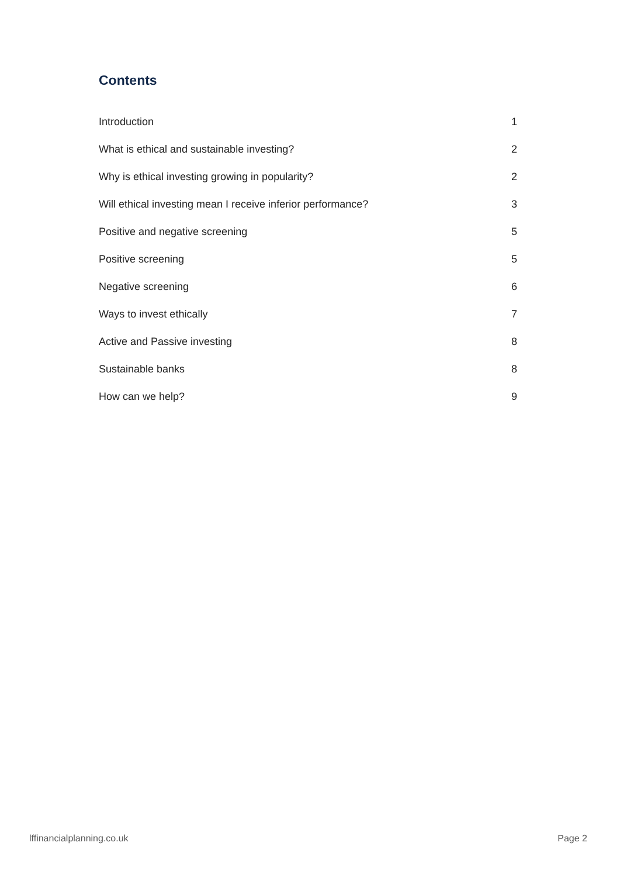Contents
Introduction 1
What is ethical and sustainable investing? 2
Why is ethical investing growing in popularity? 2
Will ethical investing mean I receive inferior performance? 3
Positive and negative screening 5
Positive screening 5
Negative screening 6
Ways to invest ethically 7
Active and Passive investing 8
Sustainable banks 8
How can we help? 9
lffinancialplanning.co.uk Page 2